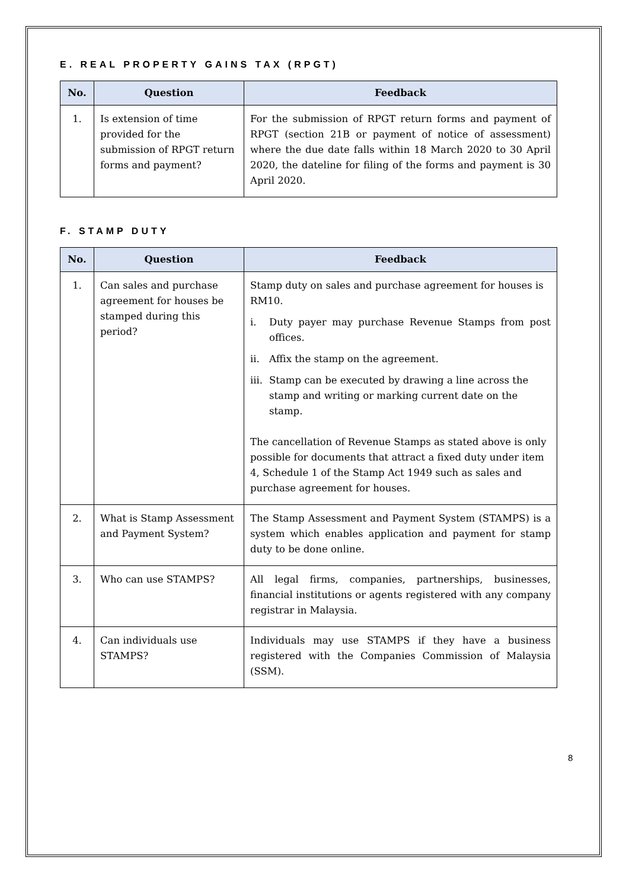E. REAL PROPERTY GAINS TAX (RPGT)
| No. | Question | Feedback |
| --- | --- | --- |
| 1. | Is extension of time provided for the submission of RPGT return forms and payment? | For the submission of RPGT return forms and payment of RPGT (section 21B or payment of notice of assessment) where the due date falls within 18 March 2020 to 30 April 2020, the dateline for filing of the forms and payment is 30 April 2020. |
F. STAMP DUTY
| No. | Question | Feedback |
| --- | --- | --- |
| 1. | Can sales and purchase agreement for houses be stamped during this period? | Stamp duty on sales and purchase agreement for houses is RM10. i. Duty payer may purchase Revenue Stamps from post offices. ii. Affix the stamp on the agreement. iii. Stamp can be executed by drawing a line across the stamp and writing or marking current date on the stamp. The cancellation of Revenue Stamps as stated above is only possible for documents that attract a fixed duty under item 4, Schedule 1 of the Stamp Act 1949 such as sales and purchase agreement for houses. |
| 2. | What is Stamp Assessment and Payment System? | The Stamp Assessment and Payment System (STAMPS) is a system which enables application and payment for stamp duty to be done online. |
| 3. | Who can use STAMPS? | All legal firms, companies, partnerships, businesses, financial institutions or agents registered with any company registrar in Malaysia. |
| 4. | Can individuals use STAMPS? | Individuals may use STAMPS if they have a business registered with the Companies Commission of Malaysia (SSM). |
8